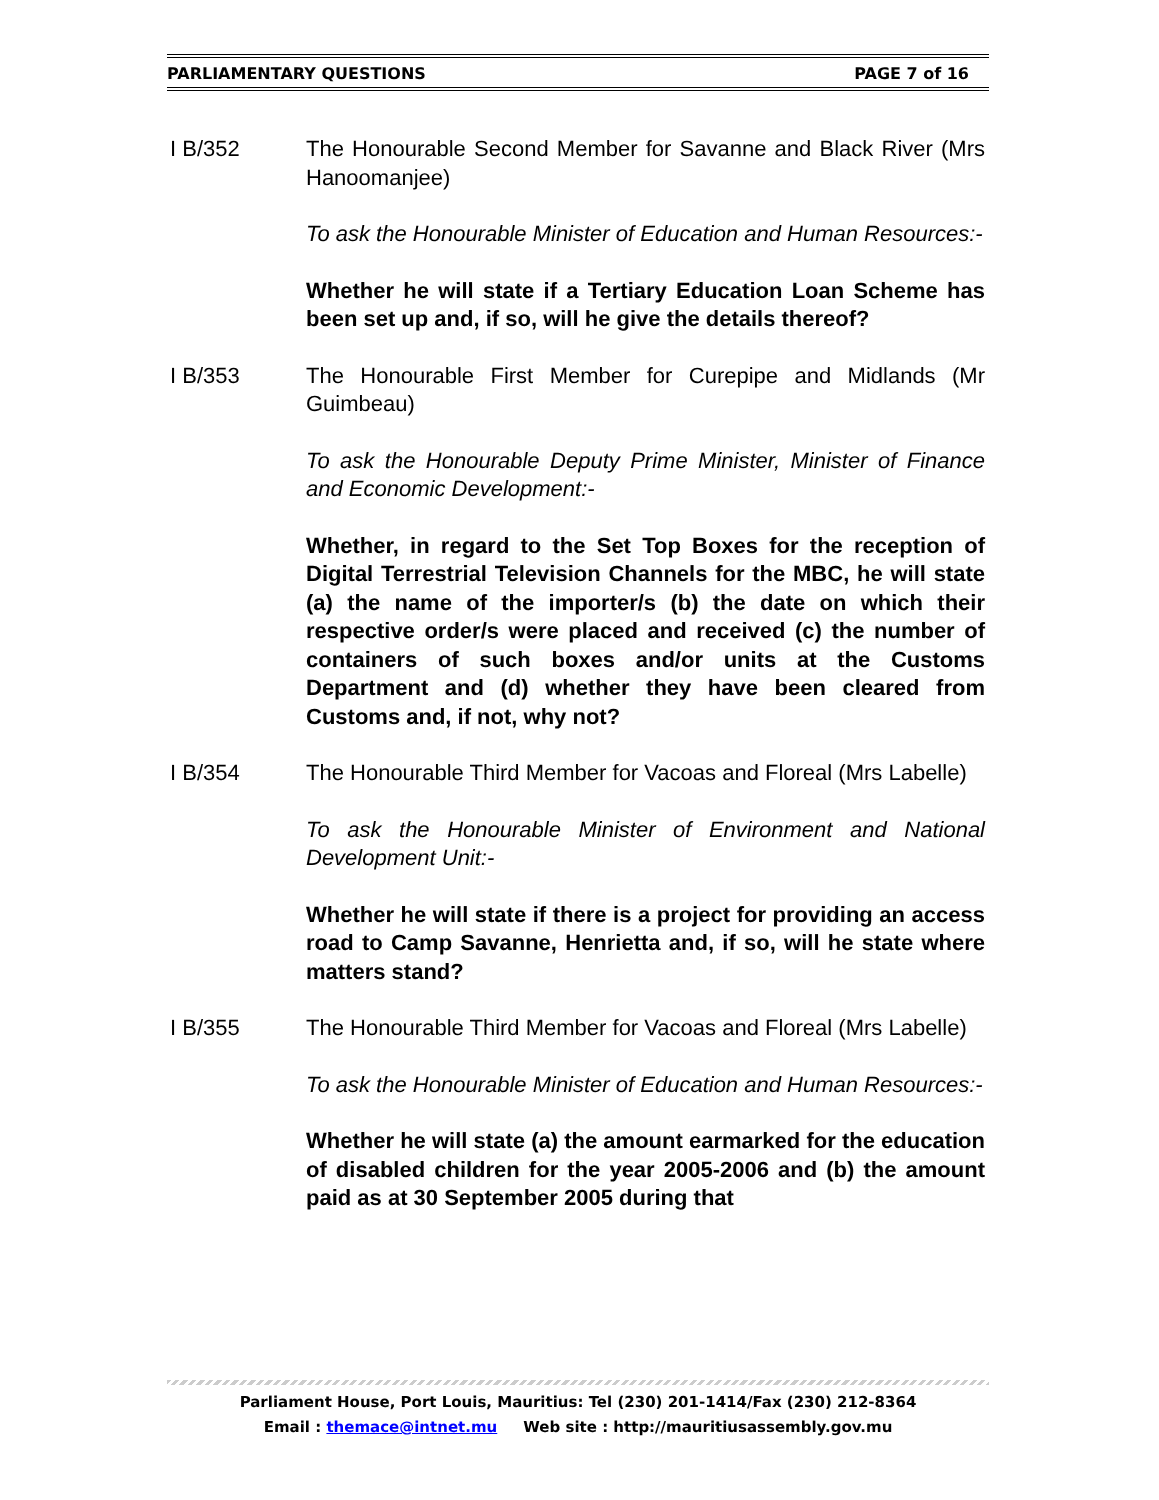PARLIAMENTARY QUESTIONS PAGE 7 of 16
I B/352 The Honourable Second Member for Savanne and Black River (Mrs Hanoomanjee)
To ask the Honourable Minister of Education and Human Resources:-
Whether he will state if a Tertiary Education Loan Scheme has been set up and, if so, will he give the details thereof?
I B/353 The Honourable First Member for Curepipe and Midlands (Mr Guimbeau)
To ask the Honourable Deputy Prime Minister, Minister of Finance and Economic Development:-
Whether, in regard to the Set Top Boxes for the reception of Digital Terrestrial Television Channels for the MBC, he will state (a) the name of the importer/s (b) the date on which their respective order/s were placed and received (c) the number of containers of such boxes and/or units at the Customs Department and (d) whether they have been cleared from Customs and, if not, why not?
I B/354 The Honourable Third Member for Vacoas and Floreal (Mrs Labelle)
To ask the Honourable Minister of Environment and National Development Unit:-
Whether he will state if there is a project for providing an access road to Camp Savanne, Henrietta and, if so, will he state where matters stand?
I B/355 The Honourable Third Member for Vacoas and Floreal (Mrs Labelle)
To ask the Honourable Minister of Education and Human Resources:-
Whether he will state (a) the amount earmarked for the education of disabled children for the year 2005-2006 and (b) the amount paid as at 30 September 2005 during that
Parliament House, Port Louis, Mauritius: Tel (230) 201-1414/Fax (230) 212-8364
Email : themace@intnet.mu Web site : http://mauritiusassembly.gov.mu